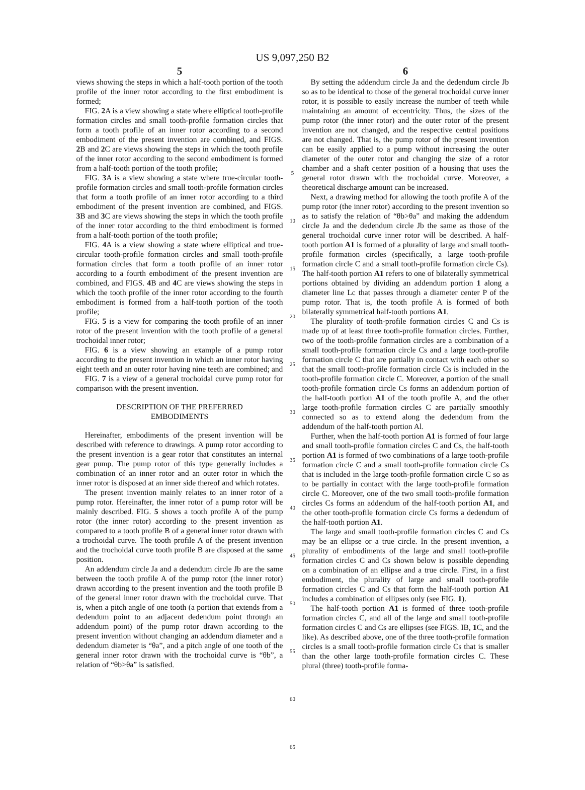US 9,097,250 B2
5
views showing the steps in which a half-tooth portion of the tooth profile of the inner rotor according to the first embodiment is formed;
FIG. 2 A is a view showing a state where elliptical tooth-profile formation circles and small tooth-profile formation circles that form a tooth profile of an inner rotor according to a second embodiment of the present invention are combined, and FIGS. 2 B and 2 C are views showing the steps in which the tooth profile of the inner rotor according to the second embodiment is formed from a half-tooth portion of the tooth profile;
FIG. 3 A is a view showing a state where true-circular tooth-profile formation circles and small tooth-profile formation circles that form a tooth profile of an inner rotor according to a third embodiment of the present invention are combined, and FIGS. 3 B and 3 C are views showing the steps in which the tooth profile of the inner rotor according to the third embodiment is formed from a half-tooth portion of the tooth profile;
FIG. 4 A is a view showing a state where elliptical and true-circular tooth-profile formation circles and small tooth-profile formation circles that form a tooth profile of an inner rotor according to a fourth embodiment of the present invention are combined, and FIGS. 4 B and 4 C are views showing the steps in which the tooth profile of the inner rotor according to the fourth embodiment is formed from a half-tooth portion of the tooth profile;
FIG. 5 is a view for comparing the tooth profile of an inner rotor of the present invention with the tooth profile of a general trochoidal inner rotor;
FIG. 6 is a view showing an example of a pump rotor according to the present invention in which an inner rotor having eight teeth and an outer rotor having nine teeth are combined; and
FIG. 7 is a view of a general trochoidal curve pump rotor for comparison with the present invention.
DESCRIPTION OF THE PREFERRED
EMBODIMENTS
Hereinafter, embodiments of the present invention will be described with reference to drawings. A pump rotor according to the present invention is a gear rotor that constitutes an internal gear pump. The pump rotor of this type generally includes a combination of an inner rotor and an outer rotor in which the inner rotor is disposed at an inner side thereof and which rotates.
The present invention mainly relates to an inner rotor of a pump rotor. Hereinafter, the inner rotor of a pump rotor will be mainly described. FIG. 5 shows a tooth profile A of the pump rotor (the inner rotor) according to the present invention as compared to a tooth profile B of a general inner rotor drawn with a trochoidal curve. The tooth profile A of the present invention and the trochoidal curve tooth profile B are disposed at the same position.
An addendum circle Ja and a dedendum circle Jb are the same between the tooth profile A of the pump rotor (the inner rotor) drawn according to the present invention and the tooth profile B of the general inner rotor drawn with the trochoidal curve. That is, when a pitch angle of one tooth (a portion that extends from a dedendum point to an adjacent dedendum point through an addendum point) of the pump rotor drawn according to the present invention without changing an addendum diameter and a dedendum diameter is “θa”, and a pitch angle of one tooth of the general inner rotor drawn with the trochoidal curve is “θb”, a relation of “θb>θa” is satisfied.
5
10
15
20
25
30
35
40
45
50
55
60
65
6
By setting the addendum circle Ja and the dedendum circle Jb so as to be identical to those of the general trochoidal curve inner rotor, it is possible to easily increase the number of teeth while maintaining an amount of eccentricity. Thus, the sizes of the pump rotor (the inner rotor) and the outer rotor of the present invention are not changed, and the respective central positions are not changed. That is, the pump rotor of the present invention can be easily applied to a pump without increasing the outer diameter of the outer rotor and changing the size of a rotor chamber and a shaft center position of a housing that uses the general rotor drawn with the trochoidal curve. Moreover, a theoretical discharge amount can be increased.
Next, a drawing method for allowing the tooth profile A of the pump rotor (the inner rotor) according to the present invention so as to satisfy the relation of “θb>θa” and making the addendum circle Ja and the dedendum circle Jb the same as those of the general trochoidal curve inner rotor will be described. A half-tooth portion A1 is formed of a plurality of large and small tooth-profile formation circles (specifically, a large tooth-profile formation circle C and a small tooth-profile formation circle Cs). The half-tooth portion A1 refers to one of bilaterally symmetrical portions obtained by dividing an addendum portion 1 along a diameter line Lc that passes through a diameter center P of the pump rotor. That is, the tooth profile A is formed of both bilaterally symmetrical half-tooth portions A1.
The plurality of tooth-profile formation circles C and Cs is made up of at least three tooth-profile formation circles. Further, two of the tooth-profile formation circles are a combination of a small tooth-profile formation circle Cs and a large tooth-profile formation circle C that are partially in contact with each other so that the small tooth-profile formation circle Cs is included in the tooth-profile formation circle C. Moreover, a portion of the small tooth-profile formation circle Cs forms an addendum portion of the half-tooth portion A1 of the tooth profile A, and the other large tooth-profile formation circles C are partially smoothly connected so as to extend along the dedendum from the addendum of the half-tooth portion Al.
Further, when the half-tooth portion A1 is formed of four large and small tooth-profile formation circles C and Cs, the half-tooth portion A1 is formed of two combinations of a large tooth-profile formation circle C and a small tooth-profile formation circle Cs that is included in the large tooth-profile formation circle C so as to be partially in contact with the large tooth-profile formation circle C. Moreover, one of the two small tooth-profile formation circles Cs forms an addendum of the half-tooth portion A1, and the other tooth-profile formation circle Cs forms a dedendum of the half-tooth portion A1.
The large and small tooth-profile formation circles C and Cs may be an ellipse or a true circle. In the present invention, a plurality of embodiments of the large and small tooth-profile formation circles C and Cs shown below is possible depending on a combination of an ellipse and a true circle. First, in a first embodiment, the plurality of large and small tooth-profile formation circles C and Cs that form the half-tooth portion A1 includes a combination of ellipses only (see FIG. 1).
The half-tooth portion A1 is formed of three tooth-profile formation circles C, and all of the large and small tooth-profile formation circles C and Cs are ellipses (see FIGS. IB, 1 C, and the like). As described above, one of the three tooth-profile formation circles is a small tooth-profile formation circle Cs that is smaller than the other large tooth-profile formation circles C. These plural (three) tooth-profile forma-